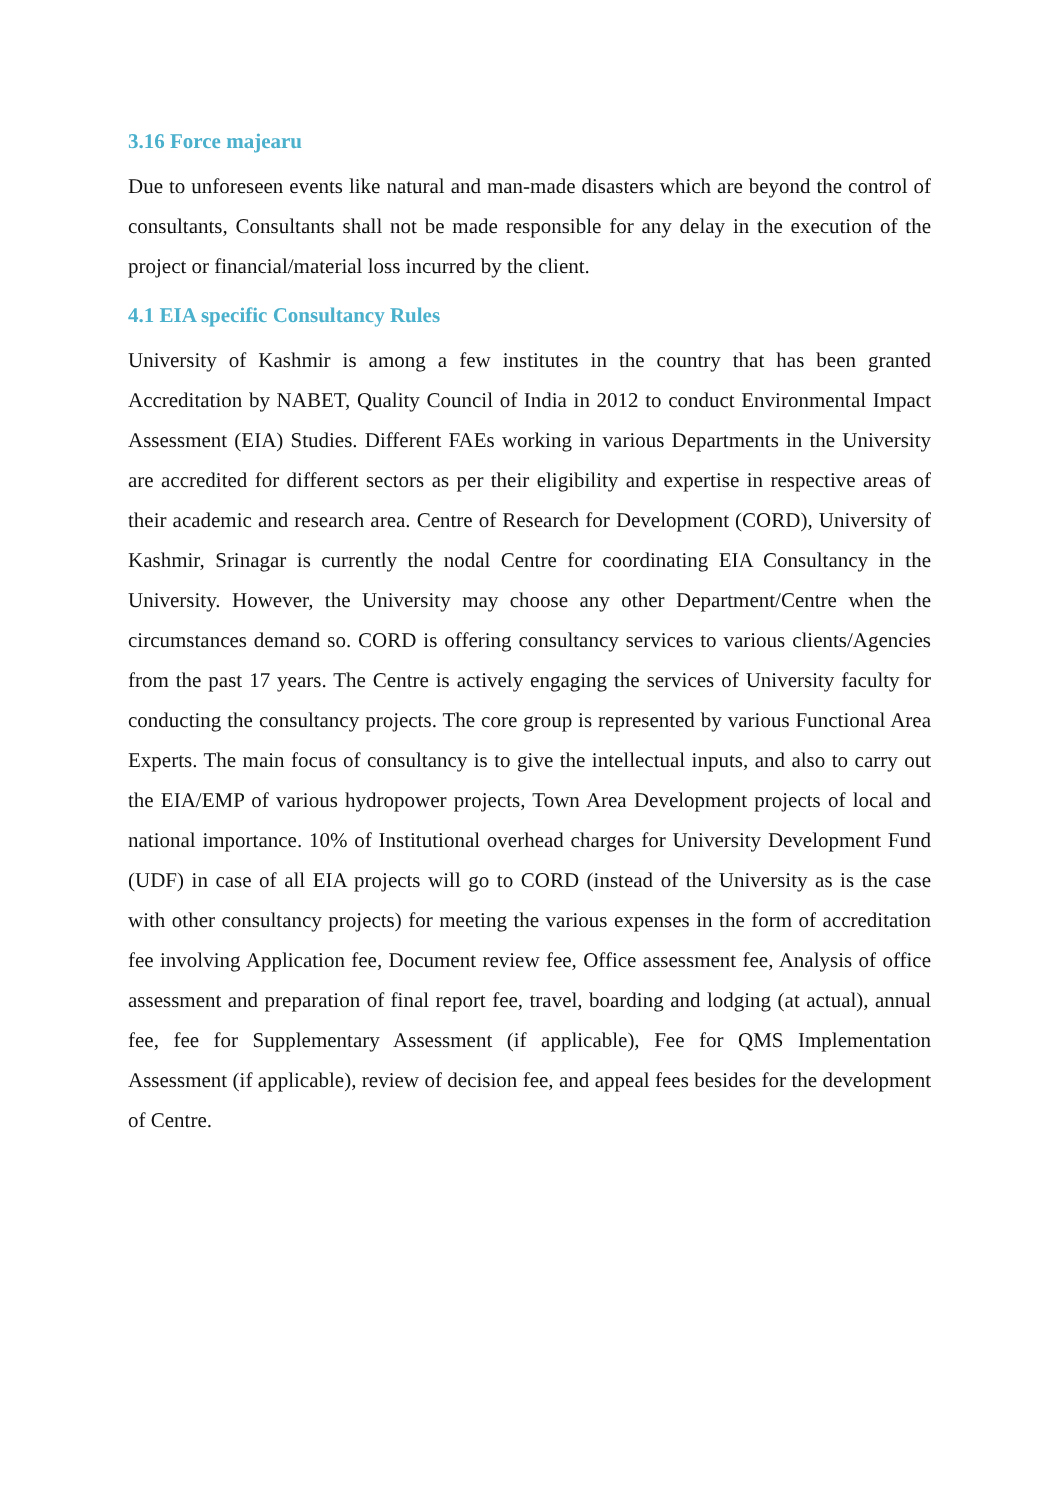3.16 Force majearu
Due to unforeseen events like natural and man-made disasters which are beyond the control of consultants, Consultants shall not be made responsible for any delay in the execution of the project or financial/material loss incurred by the client.
4.1 EIA specific Consultancy Rules
University of Kashmir is among a few institutes in the country that has been granted Accreditation by NABET, Quality Council of India in 2012 to conduct Environmental Impact Assessment (EIA) Studies. Different FAEs working in various Departments in the University are accredited for different sectors as per their eligibility and expertise in respective areas of their academic and research area. Centre of Research for Development (CORD), University of Kashmir, Srinagar is currently the nodal Centre for coordinating EIA Consultancy in the University. However, the University may choose any other Department/Centre when the circumstances demand so. CORD is offering consultancy services to various clients/Agencies from the past 17 years. The Centre is actively engaging the services of University faculty for conducting the consultancy projects. The core group is represented by various Functional Area Experts. The main focus of consultancy is to give the intellectual inputs, and also to carry out the EIA/EMP of various hydropower projects, Town Area Development projects of local and national importance. 10% of Institutional overhead charges for University Development Fund (UDF) in case of all EIA projects will go to CORD (instead of the University as is the case with other consultancy projects) for meeting the various expenses in the form of accreditation fee involving Application fee, Document review fee, Office assessment fee, Analysis of office assessment and preparation of final report fee, travel, boarding and lodging (at actual), annual fee, fee for Supplementary Assessment (if applicable), Fee for QMS Implementation Assessment (if applicable), review of decision fee, and appeal fees besides for the development of Centre.